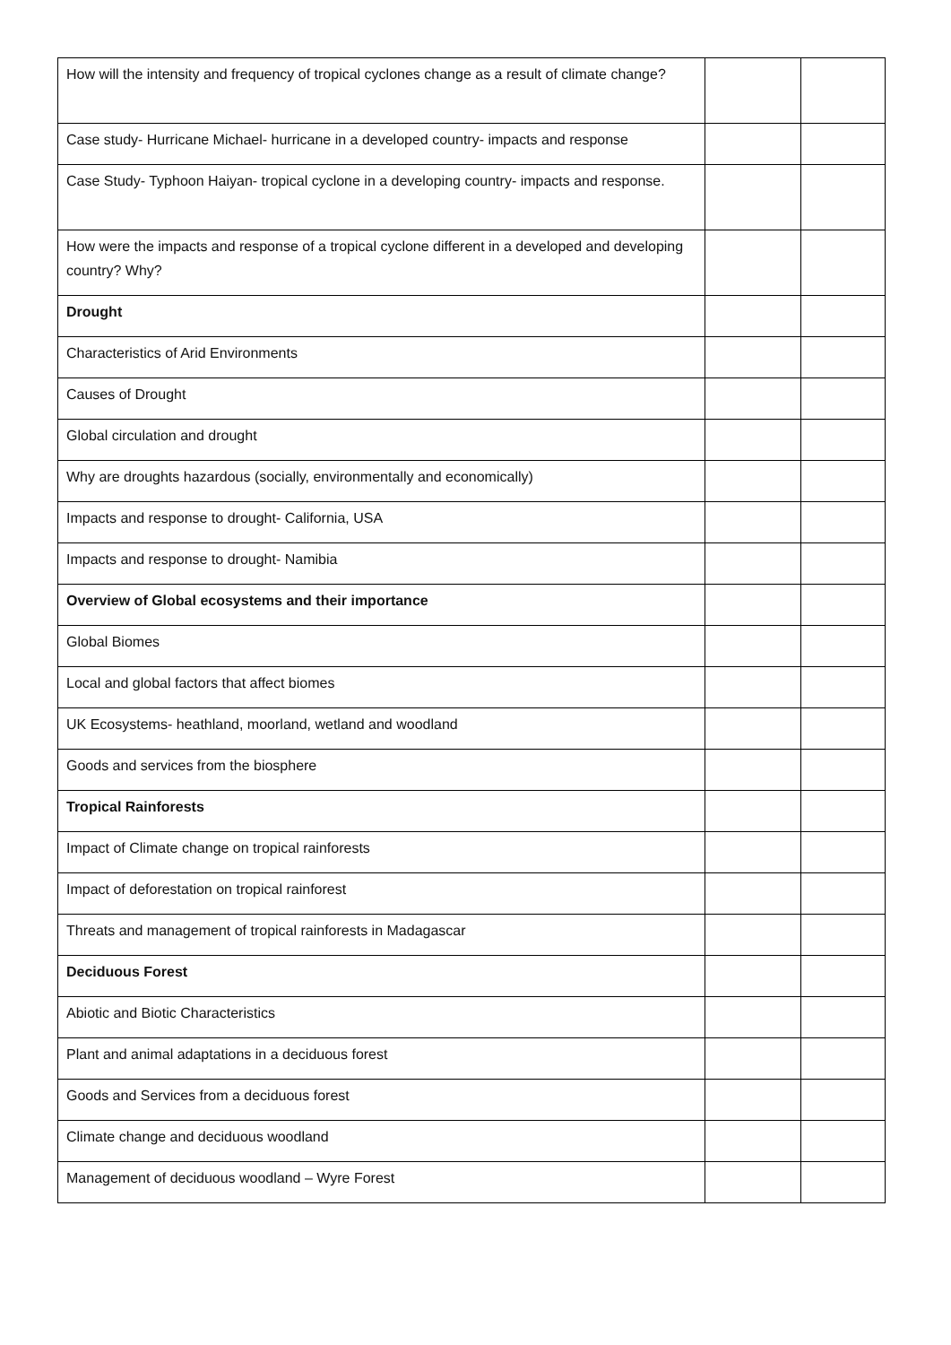| How will the intensity and frequency of tropical cyclones change as a result of climate change? | | |
| Case study- Hurricane Michael- hurricane in a developed country- impacts and response | | |
| Case Study- Typhoon Haiyan- tropical cyclone in a developing country- impacts and response. | | |
| How were the impacts and response of a tropical cyclone different in a developed and developing country? Why? | | |
| Drought | | |
| Characteristics of Arid Environments | | |
| Causes of Drought | | |
| Global circulation and drought | | |
| Why are droughts hazardous (socially, environmentally and economically) | | |
| Impacts and response to drought- California, USA | | |
| Impacts and response to drought- Namibia | | |
| Overview of Global ecosystems and their importance | | |
| Global Biomes | | |
| Local and global factors that affect biomes | | |
| UK Ecosystems- heathland, moorland, wetland and woodland | | |
| Goods and services from the biosphere | | |
| Tropical Rainforests | | |
| Impact of Climate change on tropical rainforests | | |
| Impact of deforestation on tropical rainforest | | |
| Threats and management of tropical rainforests in Madagascar | | |
| Deciduous Forest | | |
| Abiotic and Biotic Characteristics | | |
| Plant and animal adaptations in a deciduous forest | | |
| Goods and Services from a deciduous forest | | |
| Climate change and deciduous woodland | | |
| Management of deciduous woodland – Wyre Forest | | |